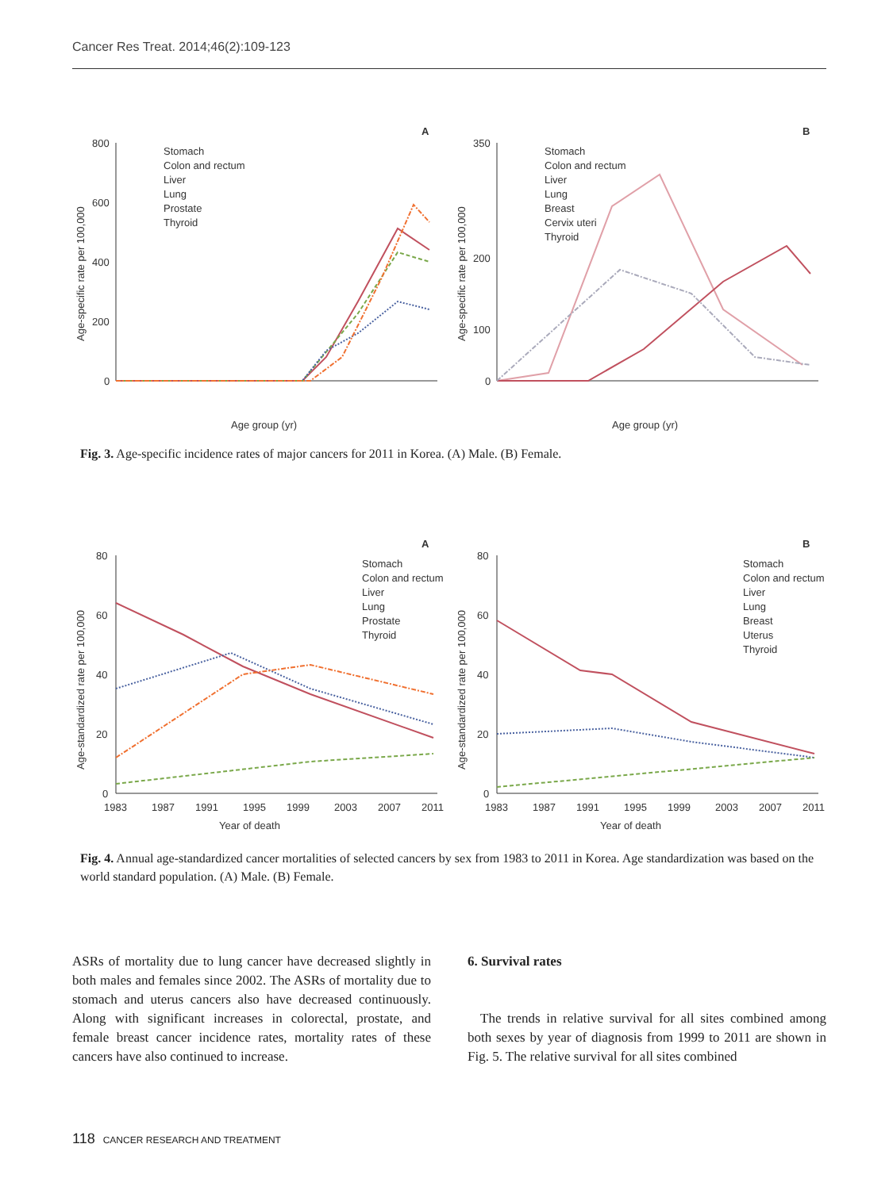Cancer Res Treat. 2014;46(2):109-123
A
800
600
400
200
0
Age-specific rate per 100,000
Age group (yr)
Stomach
Colon and rectum
Liver
Lung
Prostate
Thyroid
B
350
200
100
0
Age-specific rate per 100,000
Age group (yr)
Stomach
Colon and rectum
Liver
Lung
Breast
Cervix uteri
Thyroid
Fig. 3. Age-specific incidence rates of major cancers for 2011 in Korea. (A) Male. (B) Female.
A
80
60
40
20
0
Age-standardized rate per 100,000
1983
1987
1991
1995
1999
2003
2007
2011
Year of death
Stomach
Colon and rectum
Liver
Lung
Prostate
Thyroid
B
80
60
40
20
0
Age-standardized rate per 100,000
1983
1987
1991
1995
1999
2003
2007
2011
Year of death
Stomach
Colon and rectum
Liver
Lung
Breast
Uterus
Thyroid
Fig. 4. Annual age-standardized cancer mortalities of selected cancers by sex from 1983 to 2011 in Korea. Age standardization was based on the world standard population. (A) Male. (B) Female.
ASRs of mortality due to lung cancer have decreased slightly in both males and females since 2002. The ASRs of mortality due to stomach and uterus cancers also have decreased continuously. Along with significant increases in colorectal, prostate, and female breast cancer incidence rates, mortality rates of these cancers have also continued to increase.
6. Survival rates
The trends in relative survival for all sites combined among both sexes by year of diagnosis from 1999 to 2011 are shown in Fig. 5. The relative survival for all sites combined
118 CANCER RESEARCH AND TREATMENT